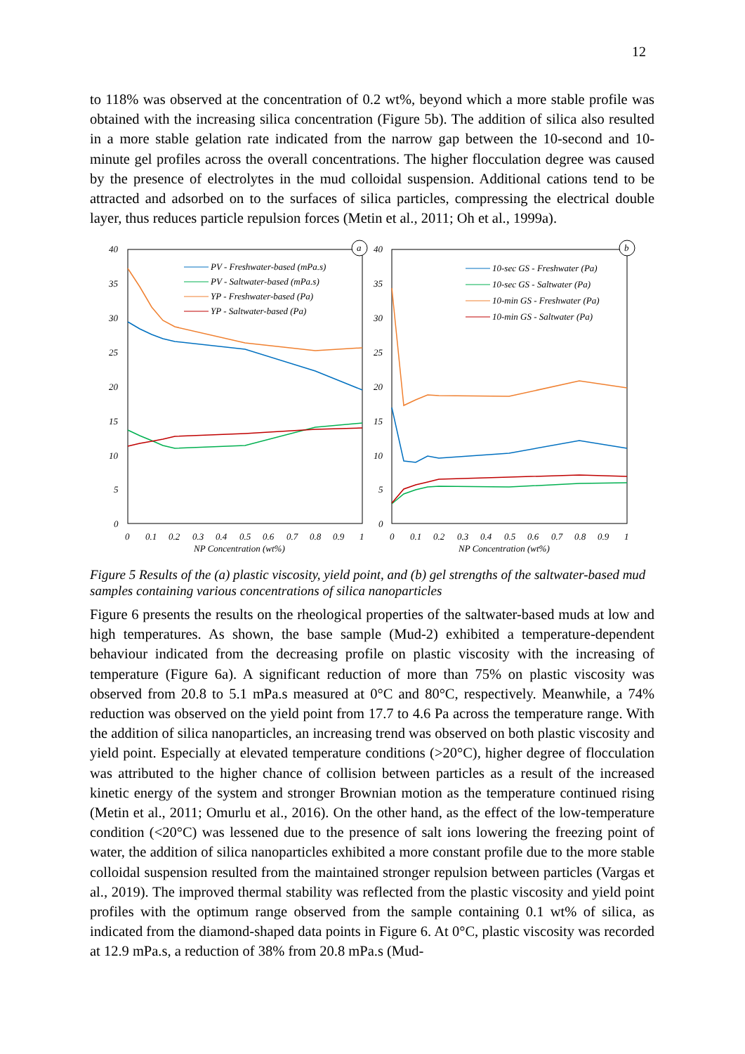12
to 118% was observed at the concentration of 0.2 wt%, beyond which a more stable profile was obtained with the increasing silica concentration (Figure 5b). The addition of silica also resulted in a more stable gelation rate indicated from the narrow gap between the 10-second and 10-minute gel profiles across the overall concentrations. The higher flocculation degree was caused by the presence of electrolytes in the mud colloidal suspension. Additional cations tend to be attracted and adsorbed on to the surfaces of silica particles, compressing the electrical double layer, thus reduces particle repulsion forces (Metin et al., 2011; Oh et al., 1999a).
40
35
30
25
20
15
10
5
0
40
35
30
25
20
15
10
5
0
0
0.1
0.2
0.3
0.4
0.5
0.6
0.7
0.8
0.9
1
NP Concentration (wt%)
0
0.1
0.2
0.3
0.4
0.5
0.6
0.7
0.8
0.9
1
NP Concentration (wt%)
a
b
PV - Freshwater-based (mPa.s)
PV - Saltwater-based (mPa.s)
YP - Freshwater-based (Pa)
YP - Saltwater-based (Pa)
10-sec GS - Freshwater (Pa)
10-sec GS - Saltwater (Pa)
10-min GS - Freshwater (Pa)
10-min GS - Saltwater (Pa)
Figure 5 Results of the (a) plastic viscosity, yield point, and (b) gel strengths of the saltwater-based mud samples containing various concentrations of silica nanoparticles
Figure 6 presents the results on the rheological properties of the saltwater-based muds at low and high temperatures. As shown, the base sample (Mud-2) exhibited a temperature-dependent behaviour indicated from the decreasing profile on plastic viscosity with the increasing of temperature (Figure 6a). A significant reduction of more than 75% on plastic viscosity was observed from 20.8 to 5.1 mPa.s measured at 0°C and 80°C, respectively. Meanwhile, a 74% reduction was observed on the yield point from 17.7 to 4.6 Pa across the temperature range. With the addition of silica nanoparticles, an increasing trend was observed on both plastic viscosity and yield point. Especially at elevated temperature conditions (>20°C), higher degree of flocculation was attributed to the higher chance of collision between particles as a result of the increased kinetic energy of the system and stronger Brownian motion as the temperature continued rising (Metin et al., 2011; Omurlu et al., 2016). On the other hand, as the effect of the low-temperature condition (<20°C) was lessened due to the presence of salt ions lowering the freezing point of water, the addition of silica nanoparticles exhibited a more constant profile due to the more stable colloidal suspension resulted from the maintained stronger repulsion between particles (Vargas et al., 2019). The improved thermal stability was reflected from the plastic viscosity and yield point profiles with the optimum range observed from the sample containing 0.1 wt% of silica, as indicated from the diamond-shaped data points in Figure 6. At 0°C, plastic viscosity was recorded at 12.9 mPa.s, a reduction of 38% from 20.8 mPa.s (Mud-